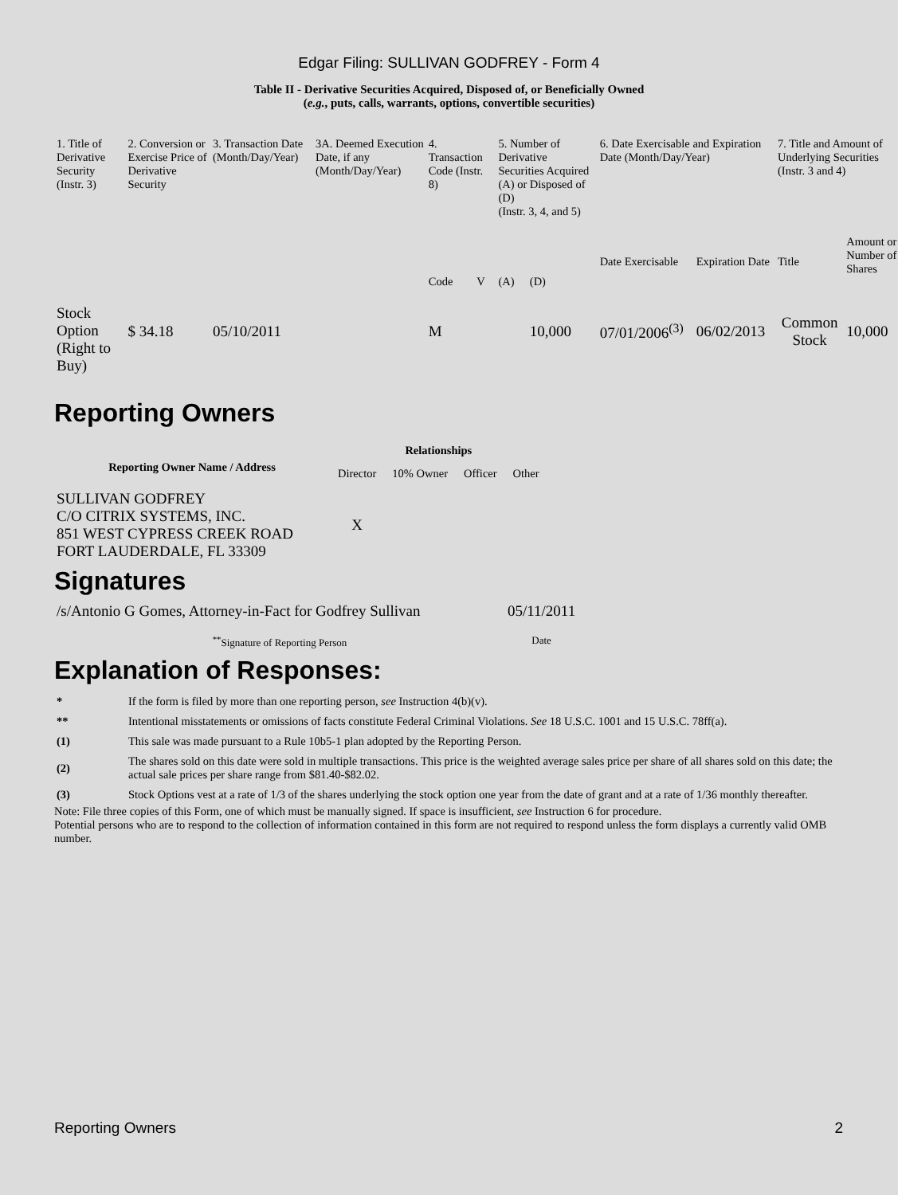Edgar Filing: SULLIVAN GODFREY - Form 4
Table II - Derivative Securities Acquired, Disposed of, or Beneficially Owned
(e.g., puts, calls, warrants, options, convertible securities)
| 1. Title of Derivative Security (Instr. 3) | 2. Conversion or Exercise Price of Derivative Security | 3. Transaction Date (Month/Day/Year) | 3A. Deemed Execution Date, if any (Month/Day/Year) | 4. Transaction Code (Instr. 8) | | 5. Number of Derivative Securities Acquired (A) or Disposed of (D) (Instr. 3, 4, and 5) | | 6. Date Exercisable and Expiration Date (Month/Day/Year) | | 7. Title and Amount of Underlying Securities (Instr. 3 and 4) | |
| | | | | Code | V | (A) | (D) | Date Exercisable | Expiration Date | Title | Amount or Number of Shares |
| Stock Option (Right to Buy) | $ 34.18 | 05/10/2011 | | M | | | 10,000 | 07/01/2006<sup>(3)</sup> | 06/02/2013 | Common Stock | 10,000 |
Reporting Owners
| Reporting Owner Name / Address | Relationships | | | |
| --- | --- | --- | --- | --- |
| | Director | 10% Owner | Officer | Other |
| SULLIVAN GODFREY C/O CITRIX SYSTEMS, INC. 851 WEST CYPRESS CREEK ROAD FORT LAUDERDALE, FL 33309 | X | | | |
Signatures
| /s/Antonio G Gomes, Attorney-in-Fact for Godfrey Sullivan | 05/11/2011 |
| <sup>**</sup> Signature of Reporting Person | Date |
Explanation of Responses:
| * | If the form is filed by more than one reporting person, see Instruction 4(b)(v). |
| ** | Intentional misstatements or omissions of facts constitute Federal Criminal Violations. See 18 U.S.C. 1001 and 15 U.S.C. 78ff(a). |
| (1) | This sale was made pursuant to a Rule 10b5-1 plan adopted by the Reporting Person. |
| (2) | The shares sold on this date were sold in multiple transactions. This price is the weighted average sales price per share of all shares sold on this date; the actual sale prices per share range from $81.40-$82.02. |
| (3) | Stock Options vest at a rate of 1/3 of the shares underlying the stock option one year from the date of grant and at a rate of 1/36 monthly thereafter. |
Note: File three copies of this Form, one of which must be manually signed. If space is insufficient, see Instruction 6 for procedure.
Potential persons who are to respond to the collection of information contained in this form are not required to respond unless the form displays a currently valid OMB number.
Reporting Owners 2